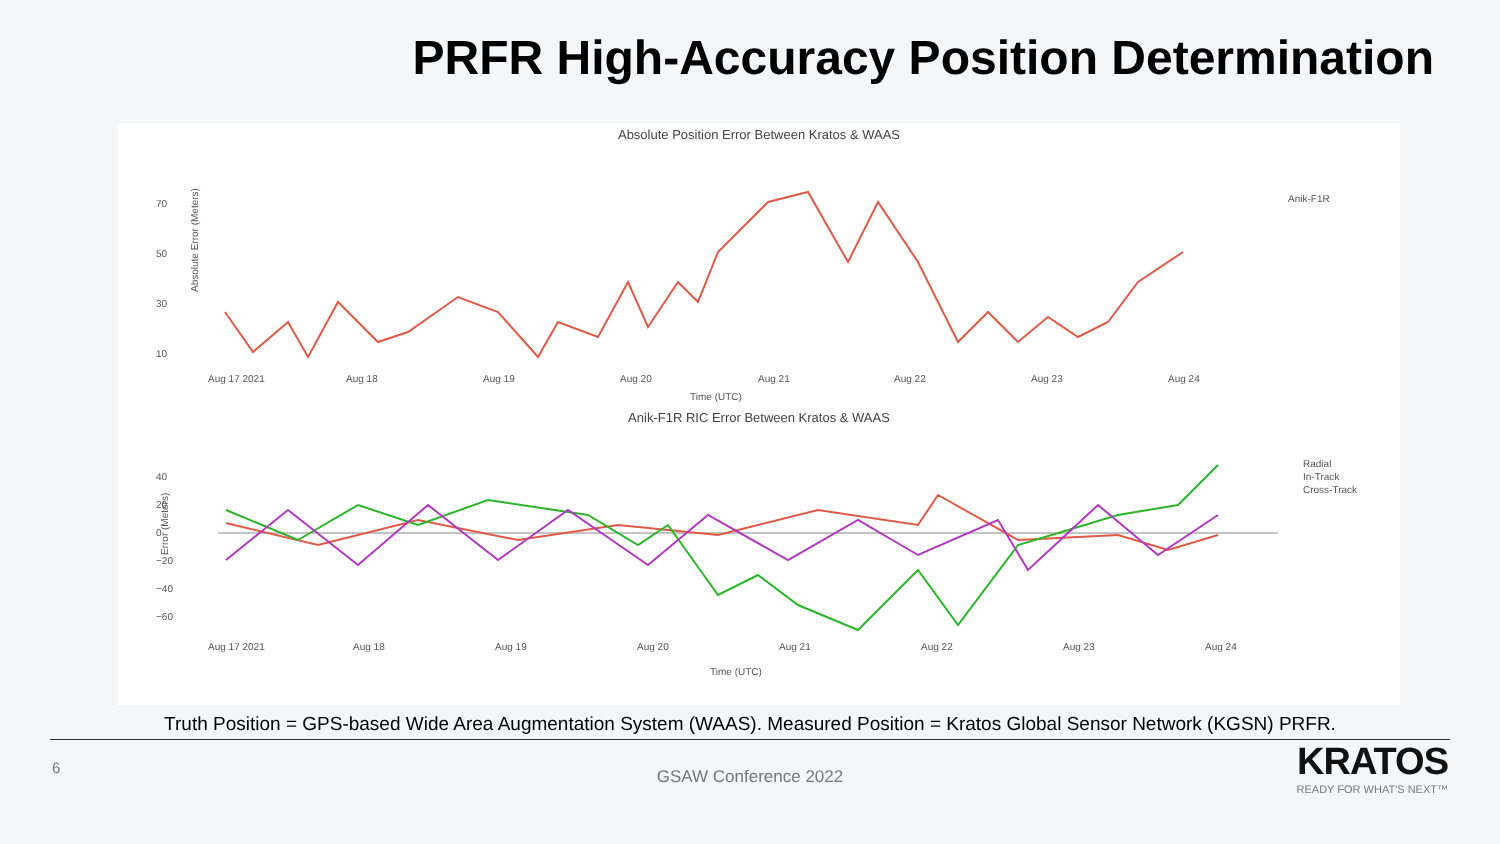PRFR High-Accuracy Position Determination
Absolute Position Error Between Kratos & WAAS
Absolute Error (Meters)
70
50
30
10
Anik-F1R
Aug 17 2021
Aug 18
Aug 19
Aug 20
Aug 21
Aug 22
Aug 23
Aug 24
Time (UTC)
Anik-F1R RIC Error Between Kratos & WAAS
Error (Meters)
40
20
0
−20
−40
−60
Radial
In-Track
Cross-Track
Aug 17 2021
Aug 18
Aug 19
Aug 20
Aug 21
Aug 22
Aug 23
Aug 24
Time (UTC)
Truth Position = GPS-based Wide Area Augmentation System (WAAS). Measured Position = Kratos Global Sensor Network (KGSN) PRFR.
6
GSAW Conference 2022
KRATOS
READY FOR WHAT'S NEXT™